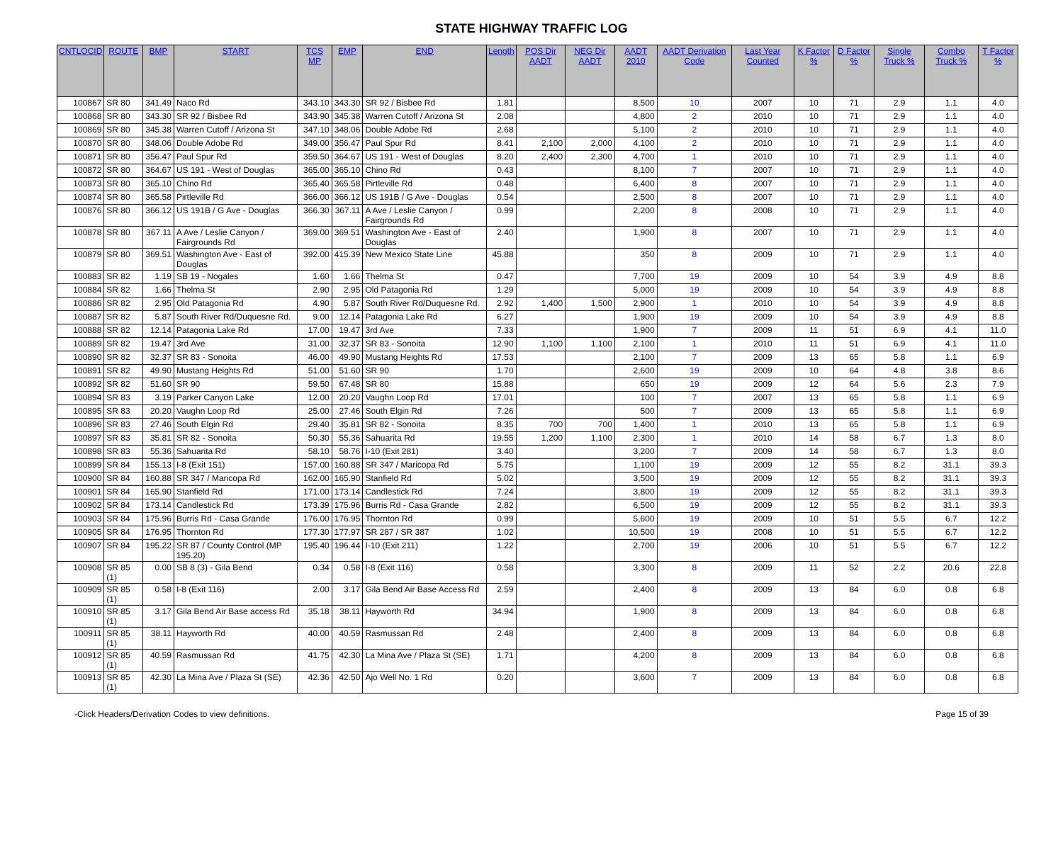STATE HIGHWAY TRAFFIC LOG
| CNTLOCID | ROUTE | BMP | START | TCS MP | EMP | END | Length | POS Dir AADT | NEG Dir AADT | AADT 2010 | AADT Derivation Code | Last Year Counted | K Factor % | D Factor % | Single Truck % | Combo Truck % | T Factor % |
| --- | --- | --- | --- | --- | --- | --- | --- | --- | --- | --- | --- | --- | --- | --- | --- | --- | --- |
| 100867 | SR 80 | 341.49 | Naco Rd | 343.10 | 343.30 | SR 92 / Bisbee Rd | 1.81 | | | 8,500 | 10 | 2007 | 10 | 71 | 2.9 | 1.1 | 4.0 |
| 100868 | SR 80 | 343.30 | SR 92 / Bisbee Rd | 343.90 | 345.38 | Warren Cutoff / Arizona St | 2.08 | | | 4,800 | 2 | 2010 | 10 | 71 | 2.9 | 1.1 | 4.0 |
| 100869 | SR 80 | 345.38 | Warren Cutoff / Arizona St | 347.10 | 348.06 | Double Adobe Rd | 2.68 | | | 5,100 | 2 | 2010 | 10 | 71 | 2.9 | 1.1 | 4.0 |
| 100870 | SR 80 | 348.06 | Double Adobe Rd | 349.00 | 356.47 | Paul Spur Rd | 8.41 | 2,100 | 2,000 | 4,100 | 2 | 2010 | 10 | 71 | 2.9 | 1.1 | 4.0 |
| 100871 | SR 80 | 356.47 | Paul Spur Rd | 359.50 | 364.67 | US 191 - West of Douglas | 8.20 | 2,400 | 2,300 | 4,700 | 1 | 2010 | 10 | 71 | 2.9 | 1.1 | 4.0 |
| 100872 | SR 80 | 364.67 | US 191 - West of Douglas | 365.00 | 365.10 | Chino Rd | 0.43 | | | 8,100 | 7 | 2007 | 10 | 71 | 2.9 | 1.1 | 4.0 |
| 100873 | SR 80 | 365.10 | Chino Rd | 365.40 | 365.58 | Pirtleville Rd | 0.48 | | | 6,400 | 8 | 2007 | 10 | 71 | 2.9 | 1.1 | 4.0 |
| 100874 | SR 80 | 365.58 | Pirtleville Rd | 366.00 | 366.12 | US 191B / G Ave - Douglas | 0.54 | | | 2,500 | 8 | 2007 | 10 | 71 | 2.9 | 1.1 | 4.0 |
| 100876 | SR 80 | 366.12 | US 191B / G Ave - Douglas | 366.30 | 367.11 | A Ave / Leslie Canyon / Fairgrounds Rd | 0.99 | | | 2,200 | 8 | 2008 | 10 | 71 | 2.9 | 1.1 | 4.0 |
| 100878 | SR 80 | 367.11 | A Ave / Leslie Canyon / Fairgrounds Rd | 369.00 | 369.51 | Washington Ave - East of Douglas | 2.40 | | | 1,900 | 8 | 2007 | 10 | 71 | 2.9 | 1.1 | 4.0 |
| 100879 | SR 80 | 369.51 | Washington Ave - East of Douglas | 392.00 | 415.39 | New Mexico State Line | 45.88 | | | 350 | 8 | 2009 | 10 | 71 | 2.9 | 1.1 | 4.0 |
| 100883 | SR 82 | 1.19 | SB 19 - Nogales | 1.60 | 1.66 | Thelma St | 0.47 | | | 7,700 | 19 | 2009 | 10 | 54 | 3.9 | 4.9 | 8.8 |
| 100884 | SR 82 | 1.66 | Thelma St | 2.90 | 2.95 | Old Patagonia Rd | 1.29 | | | 5,000 | 19 | 2009 | 10 | 54 | 3.9 | 4.9 | 8.8 |
| 100886 | SR 82 | 2.95 | Old Patagonia Rd | 4.90 | 5.87 | South River Rd/Duquesne Rd. | 2.92 | 1,400 | 1,500 | 2,900 | 1 | 2010 | 10 | 54 | 3.9 | 4.9 | 8.8 |
| 100887 | SR 82 | 5.87 | South River Rd/Duquesne Rd. | 9.00 | 12.14 | Patagonia Lake Rd | 6.27 | | | 1,900 | 19 | 2009 | 10 | 54 | 3.9 | 4.9 | 8.8 |
| 100888 | SR 82 | 12.14 | Patagonia Lake Rd | 17.00 | 19.47 | 3rd Ave | 7.33 | | | 1,900 | 7 | 2009 | 11 | 51 | 6.9 | 4.1 | 11.0 |
| 100889 | SR 82 | 19.47 | 3rd Ave | 31.00 | 32.37 | SR 83 - Sonoita | 12.90 | 1,100 | 1,100 | 2,100 | 1 | 2010 | 11 | 51 | 6.9 | 4.1 | 11.0 |
| 100890 | SR 82 | 32.37 | SR 83 - Sonoita | 46.00 | 49.90 | Mustang Heights Rd | 17.53 | | | 2,100 | 7 | 2009 | 13 | 65 | 5.8 | 1.1 | 6.9 |
| 100891 | SR 82 | 49.90 | Mustang Heights Rd | 51.00 | 51.60 | SR 90 | 1.70 | | | 2,600 | 19 | 2009 | 10 | 64 | 4.8 | 3.8 | 8.6 |
| 100892 | SR 82 | 51.60 | SR 90 | 59.50 | 67.48 | SR 80 | 15.88 | | | 650 | 19 | 2009 | 12 | 64 | 5.6 | 2.3 | 7.9 |
| 100894 | SR 83 | 3.19 | Parker Canyon Lake | 12.00 | 20.20 | Vaughn Loop Rd | 17.01 | | | 100 | 7 | 2007 | 13 | 65 | 5.8 | 1.1 | 6.9 |
| 100895 | SR 83 | 20.20 | Vaughn Loop Rd | 25.00 | 27.46 | South Elgin Rd | 7.26 | | | 500 | 7 | 2009 | 13 | 65 | 5.8 | 1.1 | 6.9 |
| 100896 | SR 83 | 27.46 | South Elgin Rd | 29.40 | 35.81 | SR 82 - Sonoita | 8.35 | 700 | 700 | 1,400 | 1 | 2010 | 13 | 65 | 5.8 | 1.1 | 6.9 |
| 100897 | SR 83 | 35.81 | SR 82 - Sonoita | 50.30 | 55.36 | Sahuarita Rd | 19.55 | 1,200 | 1,100 | 2,300 | 1 | 2010 | 14 | 58 | 6.7 | 1.3 | 8.0 |
| 100898 | SR 83 | 55.36 | Sahuarita Rd | 58.10 | 58.76 | I-10 (Exit 281) | 3.40 | | | 3,200 | 7 | 2009 | 14 | 58 | 6.7 | 1.3 | 8.0 |
| 100899 | SR 84 | 155.13 | I-8 (Exit 151) | 157.00 | 160.88 | SR 347 / Maricopa Rd | 5.75 | | | 1,100 | 19 | 2009 | 12 | 55 | 8.2 | 31.1 | 39.3 |
| 100900 | SR 84 | 160.88 | SR 347 / Maricopa Rd | 162.00 | 165.90 | Stanfield Rd | 5.02 | | | 3,500 | 19 | 2009 | 12 | 55 | 8.2 | 31.1 | 39.3 |
| 100901 | SR 84 | 165.90 | Stanfield Rd | 171.00 | 173.14 | Candlestick Rd | 7.24 | | | 3,800 | 19 | 2009 | 12 | 55 | 8.2 | 31.1 | 39.3 |
| 100902 | SR 84 | 173.14 | Candlestick Rd | 173.39 | 175.96 | Burris Rd - Casa Grande | 2.82 | | | 6,500 | 19 | 2009 | 12 | 55 | 8.2 | 31.1 | 39.3 |
| 100903 | SR 84 | 175.96 | Burris Rd - Casa Grande | 176.00 | 176.95 | Thornton Rd | 0.99 | | | 5,600 | 19 | 2009 | 10 | 51 | 5.5 | 6.7 | 12.2 |
| 100905 | SR 84 | 176.95 | Thornton Rd | 177.30 | 177.97 | SR 287 / SR 387 | 1.02 | | | 10,500 | 19 | 2008 | 10 | 51 | 5.5 | 6.7 | 12.2 |
| 100907 | SR 84 | 195.22 | SR 87 / County Control (MP 195.20) | 195.40 | 196.44 | I-10 (Exit 211) | 1.22 | | | 2,700 | 19 | 2006 | 10 | 51 | 5.5 | 6.7 | 12.2 |
| 100908 | SR 85 (1) | 0.00 | SB 8 (3) - Gila Bend | 0.34 | 0.58 | I-8 (Exit 116) | 0.58 | | | 3,300 | 8 | 2009 | 11 | 52 | 2.2 | 20.6 | 22.8 |
| 100909 | SR 85 (1) | 0.58 | I-8 (Exit 116) | 2.00 | 3.17 | Gila Bend Air Base Access Rd | 2.59 | | | 2,400 | 8 | 2009 | 13 | 84 | 6.0 | 0.8 | 6.8 |
| 100910 | SR 85 (1) | 3.17 | Gila Bend Air Base access Rd | 35.18 | 38.11 | Hayworth Rd | 34.94 | | | 1,900 | 8 | 2009 | 13 | 84 | 6.0 | 0.8 | 6.8 |
| 100911 | SR 85 (1) | 38.11 | Hayworth Rd | 40.00 | 40.59 | Rasmussan Rd | 2.48 | | | 2,400 | 8 | 2009 | 13 | 84 | 6.0 | 0.8 | 6.8 |
| 100912 | SR 85 (1) | 40.59 | Rasmussan Rd | 41.75 | 42.30 | La Mina Ave / Plaza St (SE) | 1.71 | | | 4,200 | 8 | 2009 | 13 | 84 | 6.0 | 0.8 | 6.8 |
| 100913 | SR 85 (1) | 42.30 | La Mina Ave / Plaza St (SE) | 42.36 | 42.50 | Ajo Well No. 1 Rd | 0.20 | | | 3,600 | 7 | 2009 | 13 | 84 | 6.0 | 0.8 | 6.8 |
-Click Headers/Derivation Codes to view definitions. Page 15 of 39